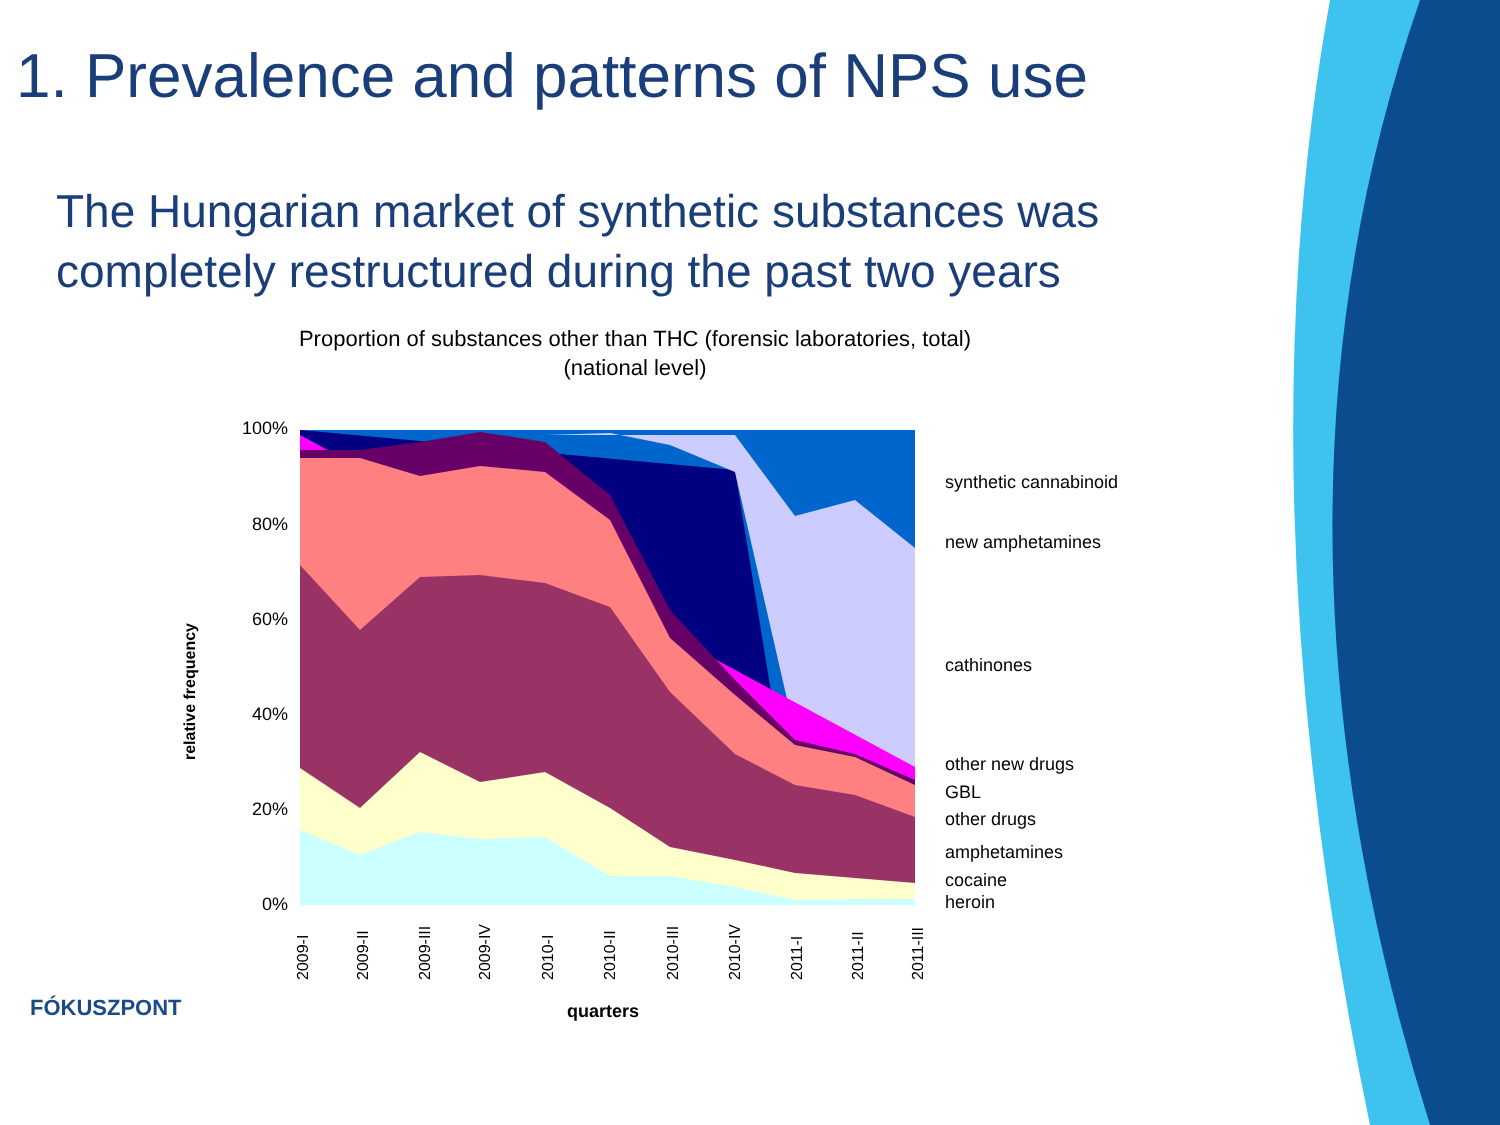1. Prevalence and patterns of NPS use
The Hungarian market of synthetic substances was completely restructured during the past two years
Proportion of substances other than THC (forensic laboratories, total)
(national level)
100%
80%
60%
40%
20%
0%
relative frequency
synthetic cannabinoid
new amphetamines
cathinones
other new drugs
GBL
other drugs
amphetamines
cocaine
heroin
2009-I
2009-II
2009-III
2009-IV
2010-I
2010-II
2010-III
2010-IV
2011-I
2011-II
2011-III
quarters
FÓKUSZPONT